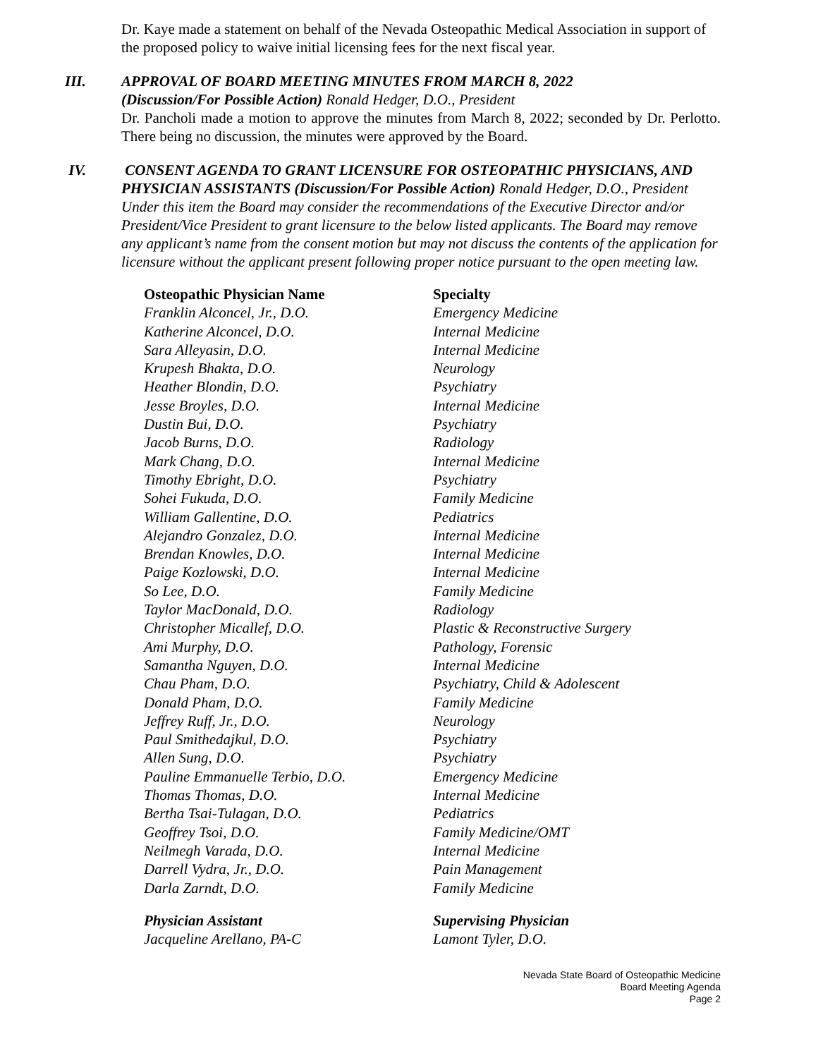Dr. Kaye made a statement on behalf of the Nevada Osteopathic Medical Association in support of the proposed policy to waive initial licensing fees for the next fiscal year.
III. APPROVAL OF BOARD MEETING MINUTES FROM MARCH 8, 2022
(Discussion/For Possible Action) Ronald Hedger, D.O., President
Dr. Pancholi made a motion to approve the minutes from March 8, 2022; seconded by Dr. Perlotto. There being no discussion, the minutes were approved by the Board.
IV. CONSENT AGENDA TO GRANT LICENSURE FOR OSTEOPATHIC PHYSICIANS, AND PHYSICIAN ASSISTANTS (Discussion/For Possible Action) Ronald Hedger, D.O., President
Under this item the Board may consider the recommendations of the Executive Director and/or President/Vice President to grant licensure to the below listed applicants. The Board may remove any applicant’s name from the consent motion but may not discuss the contents of the application for licensure without the applicant present following proper notice pursuant to the open meeting law.
| Osteopathic Physician Name | Specialty |
| --- | --- |
| Franklin Alconcel, Jr., D.O. | Emergency Medicine |
| Katherine Alconcel, D.O. | Internal Medicine |
| Sara Alleyasin, D.O. | Internal Medicine |
| Krupesh Bhakta, D.O. | Neurology |
| Heather Blondin, D.O. | Psychiatry |
| Jesse Broyles, D.O. | Internal Medicine |
| Dustin Bui, D.O. | Psychiatry |
| Jacob Burns, D.O. | Radiology |
| Mark Chang, D.O. | Internal Medicine |
| Timothy Ebright, D.O. | Psychiatry |
| Sohei Fukuda, D.O. | Family Medicine |
| William Gallentine, D.O. | Pediatrics |
| Alejandro Gonzalez, D.O. | Internal Medicine |
| Brendan Knowles, D.O. | Internal Medicine |
| Paige Kozlowski, D.O. | Internal Medicine |
| So Lee, D.O. | Family Medicine |
| Taylor MacDonald, D.O. | Radiology |
| Christopher Micallef, D.O. | Plastic & Reconstructive Surgery |
| Ami Murphy, D.O. | Pathology, Forensic |
| Samantha Nguyen, D.O. | Internal Medicine |
| Chau Pham, D.O. | Psychiatry, Child & Adolescent |
| Donald Pham, D.O. | Family Medicine |
| Jeffrey Ruff, Jr., D.O. | Neurology |
| Paul Smithedajkul, D.O. | Psychiatry |
| Allen Sung, D.O. | Psychiatry |
| Pauline Emmanuelle Terbio, D.O. | Emergency Medicine |
| Thomas Thomas, D.O. | Internal Medicine |
| Bertha Tsai-Tulagan, D.O. | Pediatrics |
| Geoffrey Tsoi, D.O. | Family Medicine/OMT |
| Neilmegh Varada, D.O. | Internal Medicine |
| Darrell Vydra, Jr., D.O. | Pain Management |
| Darla Zarndt, D.O. | Family Medicine |
| Physician Assistant | Supervising Physician |
| --- | --- |
| Jacqueline Arellano, PA-C | Lamont Tyler, D.O. |
Nevada State Board of Osteopathic Medicine
Board Meeting Agenda
Page 2